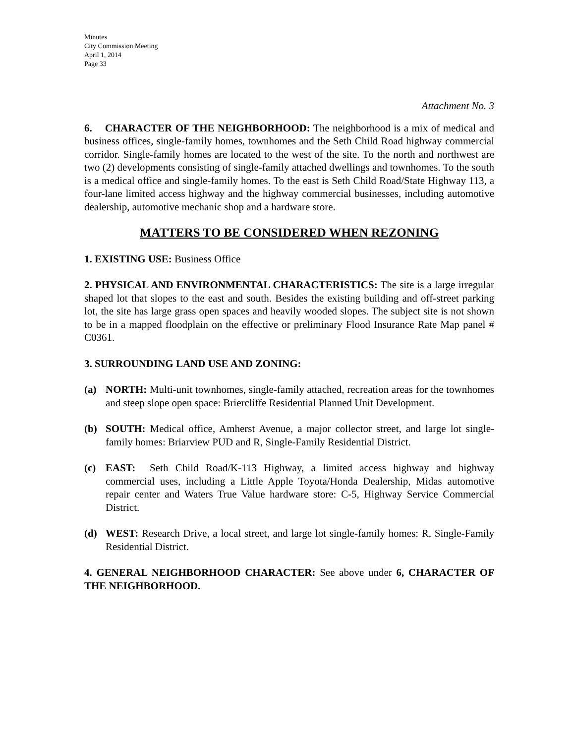Minutes
City Commission Meeting
April 1, 2014
Page 33
Attachment No. 3
6. CHARACTER OF THE NEIGHBORHOOD: The neighborhood is a mix of medical and business offices, single-family homes, townhomes and the Seth Child Road highway commercial corridor. Single-family homes are located to the west of the site. To the north and northwest are two (2) developments consisting of single-family attached dwellings and townhomes. To the south is a medical office and single-family homes. To the east is Seth Child Road/State Highway 113, a four-lane limited access highway and the highway commercial businesses, including automotive dealership, automotive mechanic shop and a hardware store.
MATTERS TO BE CONSIDERED WHEN REZONING
1. EXISTING USE: Business Office
2. PHYSICAL AND ENVIRONMENTAL CHARACTERISTICS: The site is a large irregular shaped lot that slopes to the east and south. Besides the existing building and off-street parking lot, the site has large grass open spaces and heavily wooded slopes. The subject site is not shown to be in a mapped floodplain on the effective or preliminary Flood Insurance Rate Map panel # C0361.
3. SURROUNDING LAND USE AND ZONING:
(a) NORTH: Multi-unit townhomes, single-family attached, recreation areas for the townhomes and steep slope open space: Briercliffe Residential Planned Unit Development.
(b) SOUTH: Medical office, Amherst Avenue, a major collector street, and large lot single-family homes: Briarview PUD and R, Single-Family Residential District.
(c) EAST: Seth Child Road/K-113 Highway, a limited access highway and highway commercial uses, including a Little Apple Toyota/Honda Dealership, Midas automotive repair center and Waters True Value hardware store: C-5, Highway Service Commercial District.
(d) WEST: Research Drive, a local street, and large lot single-family homes: R, Single-Family Residential District.
4. GENERAL NEIGHBORHOOD CHARACTER: See above under 6, CHARACTER OF THE NEIGHBORHOOD.